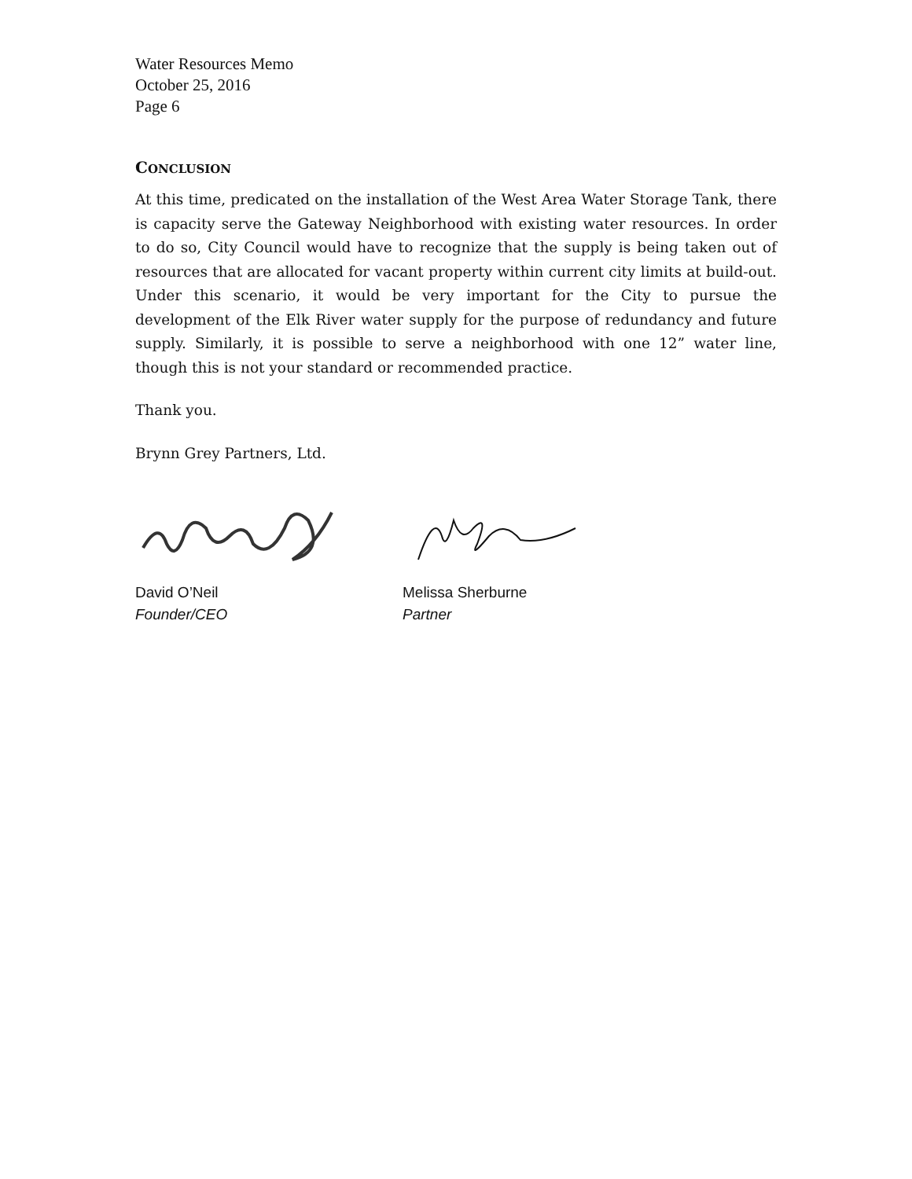Water Resources Memo
October 25, 2016
Page 6
CONCLUSION
At this time, predicated on the installation of the West Area Water Storage Tank, there is capacity serve the Gateway Neighborhood with existing water resources. In order to do so, City Council would have to recognize that the supply is being taken out of resources that are allocated for vacant property within current city limits at build-out. Under this scenario, it would be very important for the City to pursue the development of the Elk River water supply for the purpose of redundancy and future supply. Similarly, it is possible to serve a neighborhood with one 12” water line, though this is not your standard or recommended practice.
Thank you.
Brynn Grey Partners, Ltd.
David O’Neil
Founder/CEO
Melissa Sherburne
Partner